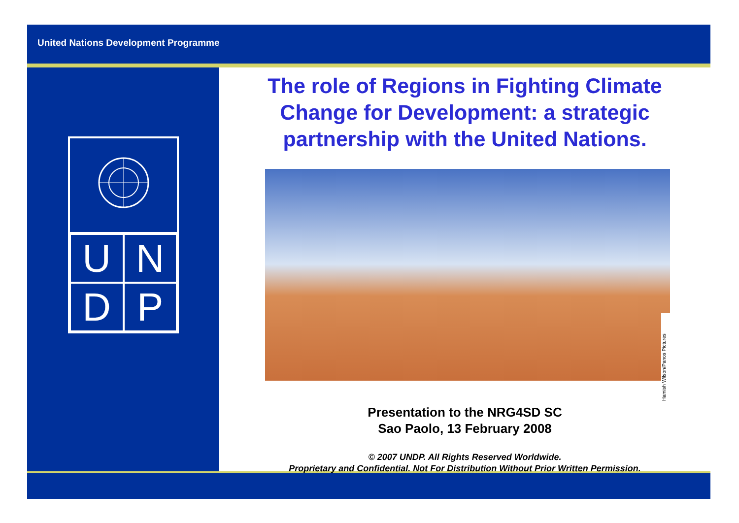United Nations Development Programme
U
N
D
P
The role of Regions in Fighting Climate Change for Development: a strategic partnership with the United Nations.
Hamish Wilson/Panos Pictures
Presentation to the NRG4SD SC
Sao Paolo, 13 February 2008
© 2007 UNDP. All Rights Reserved Worldwide.
Proprietary and Confidential. Not For Distribution Without Prior Written Permission.